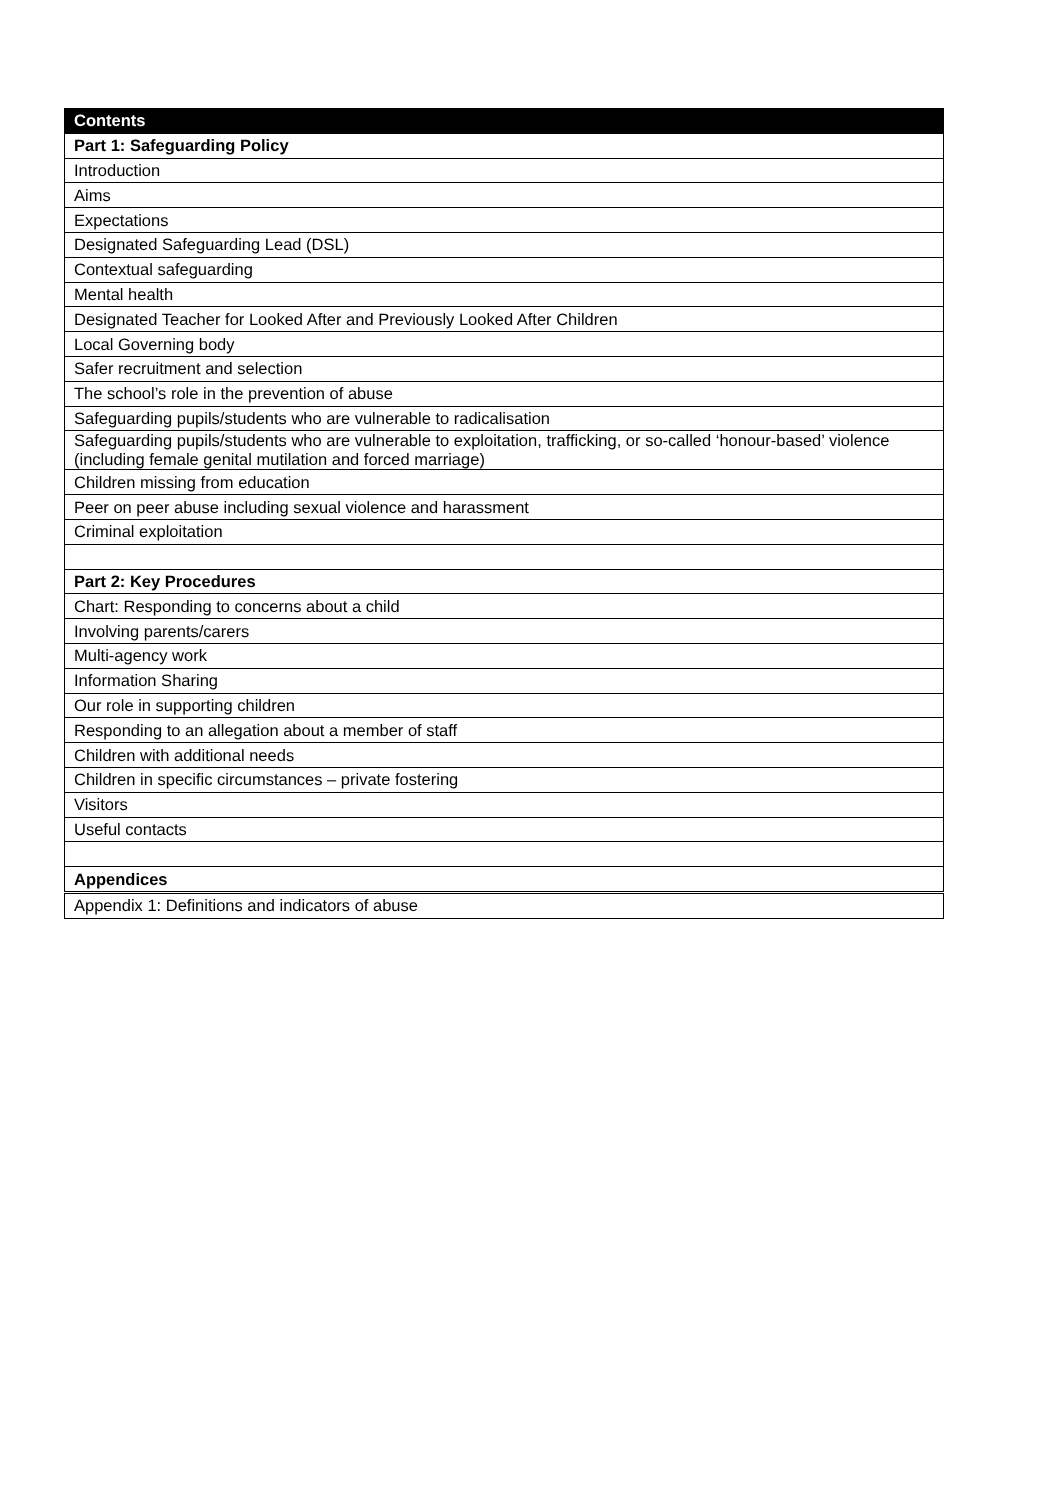| Contents |
| --- |
| Part 1: Safeguarding Policy |
| Introduction |
| Aims |
| Expectations |
| Designated Safeguarding Lead (DSL) |
| Contextual safeguarding |
| Mental health |
| Designated Teacher for Looked After and Previously Looked After Children |
| Local Governing body |
| Safer recruitment and selection |
| The school’s role in the prevention of abuse |
| Safeguarding pupils/students who are vulnerable to radicalisation |
| Safeguarding pupils/students who are vulnerable to exploitation, trafficking, or so-called ‘honour-based’ violence (including female genital mutilation and forced marriage) |
| Children missing from education |
| Peer on peer abuse including sexual violence and harassment |
| Criminal exploitation |
| Part 2: Key Procedures |
| Chart: Responding to concerns about a child |
| Involving parents/carers |
| Multi-agency work |
| Information Sharing |
| Our role in supporting children |
| Responding to an allegation about a member of staff |
| Children with additional needs |
| Children in specific circumstances – private fostering |
| Visitors |
| Useful contacts |
| Appendices |
| Appendix 1: Definitions and indicators of abuse |